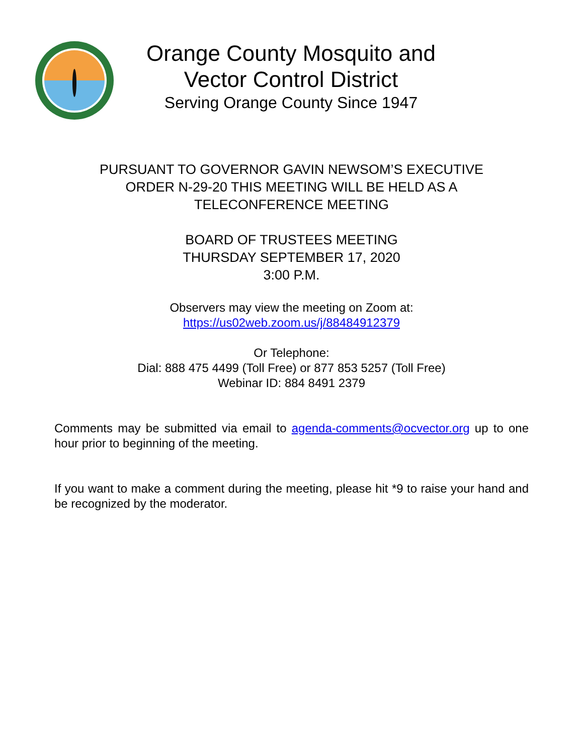Orange County Mosquito and
Vector Control District
Serving Orange County Since 1947
PURSUANT TO GOVERNOR GAVIN NEWSOM’S EXECUTIVE
ORDER N-29-20 THIS MEETING WILL BE HELD AS A
TELECONFERENCE MEETING
BOARD OF TRUSTEES MEETING
THURSDAY SEPTEMBER 17, 2020
3:00 P.M.
Observers may view the meeting on Zoom at:
https://us02web.zoom.us/j/88484912379
Or Telephone:
Dial: 888 475 4499 (Toll Free) or 877 853 5257 (Toll Free)
Webinar ID: 884 8491 2379
Comments may be submitted via email to agenda-comments@ocvector.org up to one hour prior to beginning of the meeting.
If you want to make a comment during the meeting, please hit *9 to raise your hand and be recognized by the moderator.